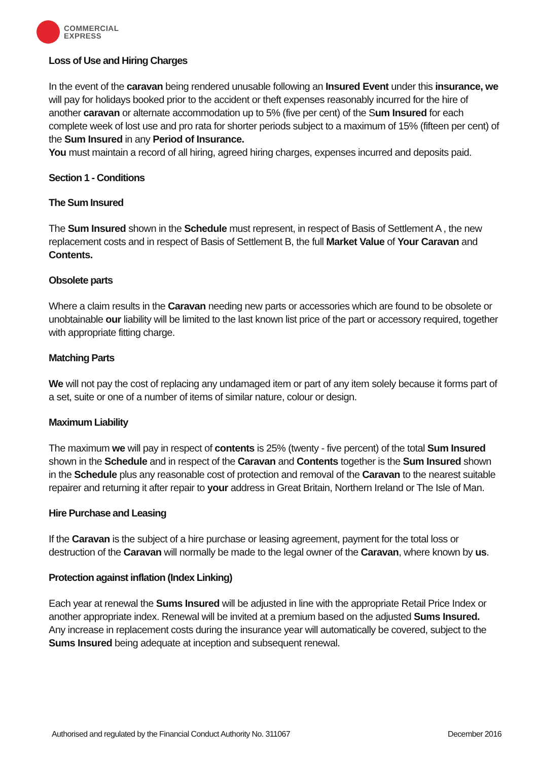COMMERCIAL
EXPRESS
Loss of Use and Hiring Charges
In the event of the caravan being rendered unusable following an Insured Event under this insurance, we will pay for holidays booked prior to the accident or theft expenses reasonably incurred for the hire of another caravan or alternate accommodation up to 5% (five per cent) of the Sum Insured for each complete week of lost use and pro rata for shorter periods subject to a maximum of 15% (fifteen per cent) of the Sum Insured in any Period of Insurance.
You must maintain a record of all hiring, agreed hiring charges, expenses incurred and deposits paid.
Section 1 - Conditions
The Sum Insured
The Sum Insured shown in the Schedule must represent, in respect of Basis of Settlement A , the new replacement costs and in respect of Basis of Settlement B, the full Market Value of Your Caravan and Contents.
Obsolete parts
Where a claim results in the Caravan needing new parts or accessories which are found to be obsolete or unobtainable our liability will be limited to the last known list price of the part or accessory required, together with appropriate fitting charge.
Matching Parts
We will not pay the cost of replacing any undamaged item or part of any item solely because it forms part of a set, suite or one of a number of items of similar nature, colour or design.
Maximum Liability
The maximum we will pay in respect of contents is 25% (twenty - five percent) of the total Sum Insured shown in the Schedule and in respect of the Caravan and Contents together is the Sum Insured shown in the Schedule plus any reasonable cost of protection and removal of the Caravan to the nearest suitable repairer and returning it after repair to your address in Great Britain, Northern Ireland or The Isle of Man.
Hire Purchase and Leasing
If the Caravan is the subject of a hire purchase or leasing agreement, payment for the total loss or destruction of the Caravan will normally be made to the legal owner of the Caravan, where known by us.
Protection against inflation (Index Linking)
Each year at renewal the Sums Insured will be adjusted in line with the appropriate Retail Price Index or another appropriate index. Renewal will be invited at a premium based on the adjusted Sums Insured.
Any increase in replacement costs during the insurance year will automatically be covered, subject to the Sums Insured being adequate at inception and subsequent renewal.
Authorised and regulated by the Financial Conduct Authority No. 311067 December 2016